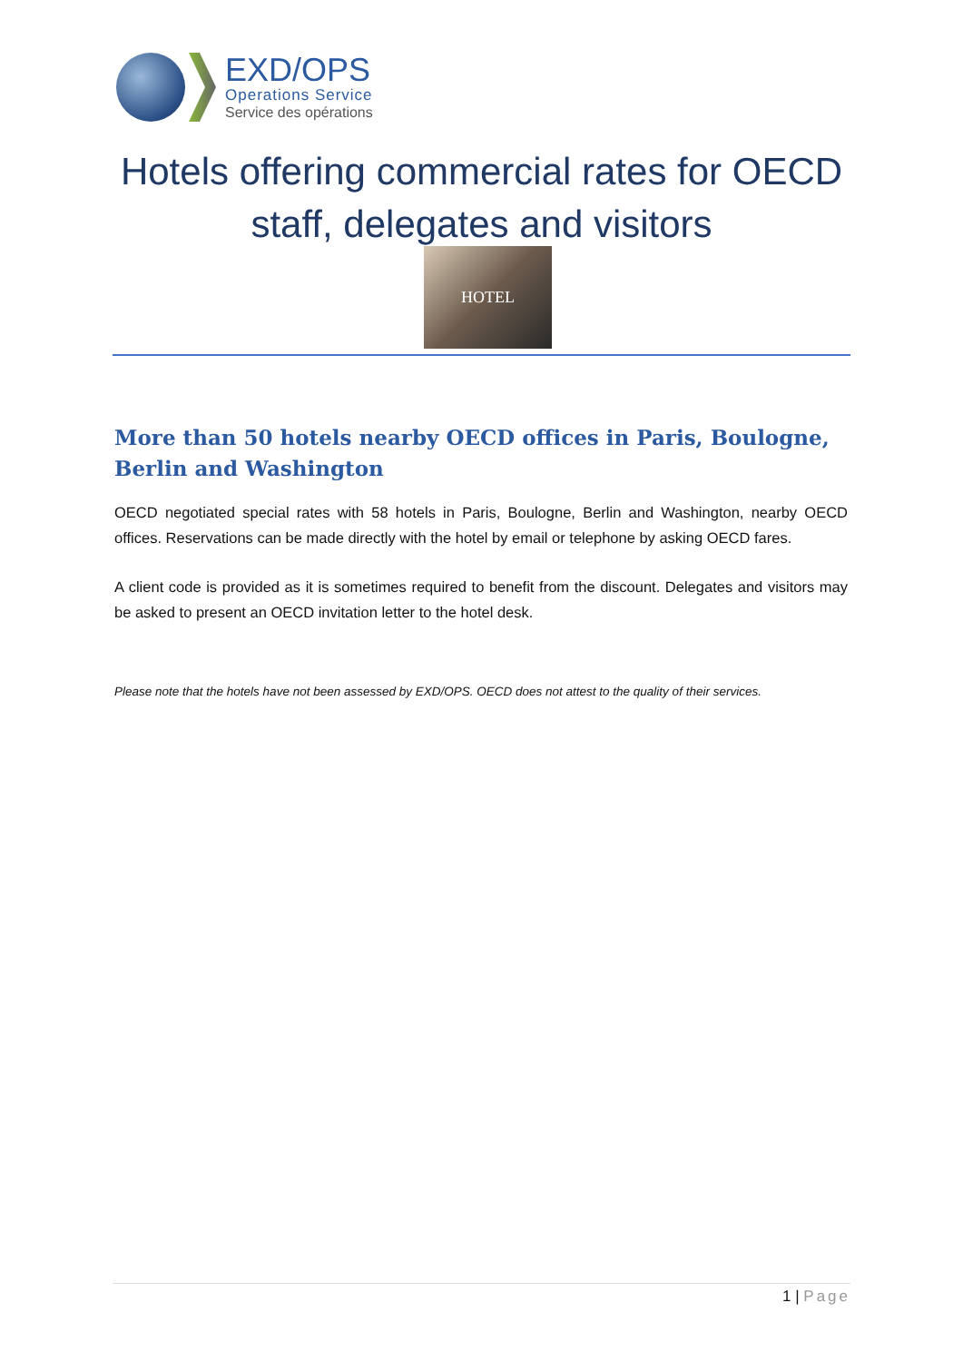EXD/OPS
Operations Service
Service des opérations
Hotels offering commercial rates for OECD staff, delegates and visitors
HOTEL
More than 50 hotels nearby OECD offices in Paris, Boulogne, Berlin and Washington
OECD negotiated special rates with 58 hotels in Paris, Boulogne, Berlin and Washington, nearby OECD offices. Reservations can be made directly with the hotel by email or telephone by asking OECD fares.
A client code is provided as it is sometimes required to benefit from the discount. Delegates and visitors may be asked to present an OECD invitation letter to the hotel desk.
Please note that the hotels have not been assessed by EXD/OPS. OECD does not attest to the quality of their services.
1 | Page